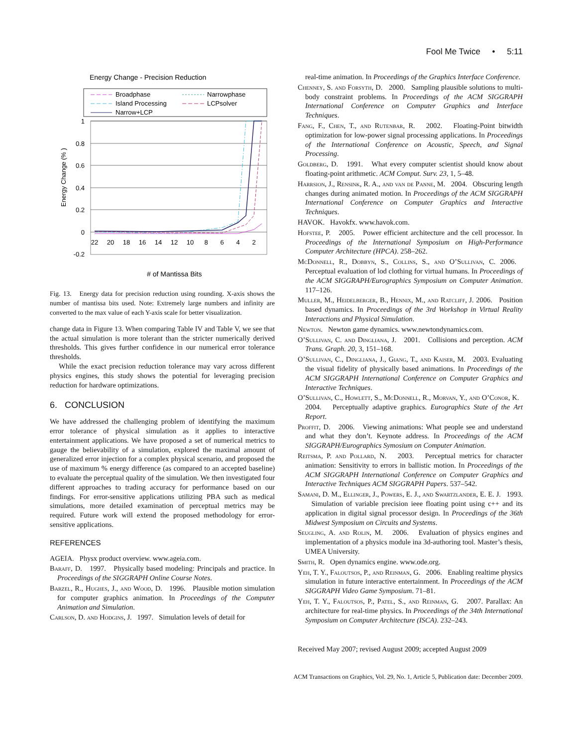Fool Me Twice • 5:11
Energy Change - Precision Reduction
Broadphase
Narrowphase
Island Processing
LCPsolver
Narrow+LCP
1
0.8
0.6
0.4
0.2
0
-0.2
22
20
18
16
14
12
10
8
6
4
2
Energy Change (% )
# of Mantissa Bits
Fig. 13. Energy data for precision reduction using rounding. X-axis shows the number of mantissa bits used. Note: Extremely large numbers and infinity are converted to the max value of each Y-axis scale for better visualization.
change data in Figure 13. When comparing Table IV and Table V, we see that the actual simulation is more tolerant than the stricter numerically derived thresholds. This gives further confidence in our numerical error tolerance thresholds.
While the exact precision reduction tolerance may vary across different physics engines, this study shows the potential for leveraging precision reduction for hardware optimizations.
6. CONCLUSION
We have addressed the challenging problem of identifying the maximum error tolerance of physical simulation as it applies to interactive entertainment applications. We have proposed a set of numerical metrics to gauge the believability of a simulation, explored the maximal amount of generalized error injection for a complex physical scenario, and proposed the use of maximum % energy difference (as compared to an accepted baseline) to evaluate the perceptual quality of the simulation. We then investigated four different approaches to trading accuracy for performance based on our findings. For error-sensitive applications utilizing PBA such as medical simulations, more detailed examination of perceptual metrics may be required. Future work will extend the proposed methodology for error-sensitive applications.
REFERENCES
AGEIA. Physx product overview. www.ageia.com.
Baraff, D. 1997. Physically based modeling: Principals and practice. In Proceedings of the SIGGRAPH Online Course Notes.
Barzel, R., Hughes, J., and Wood, D. 1996. Plausible motion simulation for computer graphics animation. In Proceedings of the Computer Animation and Simulation.
Carlson, D. and Hodgins, J. 1997. Simulation levels of detail for
real-time animation. In Proceedings of the Graphics Interface Conference.
Chenney, S. and Forsyth, D. 2000. Sampling plausible solutions to multi-body constraint problems. In Proceedings of the ACM SIGGRAPH International Conference on Computer Graphics and Interface Techniques.
Fang, F., Chen, T., and Rutenbar, R. 2002. Floating-Point bitwidth optimization for low-power signal processing applications. In Proceedings of the International Conference on Acoustic, Speech, and Signal Processing.
Goldberg, D. 1991. What every computer scientist should know about floating-point arithmetic. ACM Comput. Surv. 23, 1, 5–48.
Harrsion, J., Rensink, R. A., and van de Panne, M. 2004. Obscuring length changes during animated motion. In Proceedings of the ACM SIGGRAPH International Conference on Computer Graphics and Interactive Techniques.
HAVOK. Havokfx. www.havok.com.
Hofstee, P. 2005. Power efficient architecture and the cell processor. In Proceedings of the International Symposium on High-Performance Computer Architecture (HPCA). 258–262.
McDonnell, R., Dobbyn, S., Collins, S., and O’Sullivan, C. 2006. Perceptual evaluation of lod clothing for virtual humans. In Proceedings of the ACM SIGGRAPH/Eurographics Symposium on Computer Animation. 117–126.
Muller, M., Heidelberger, B., Hennix, M., and Ratcliff, J. 2006. Position based dynamics. In Proceedings of the 3rd Workshop in Virtual Reality Interactions and Physical Simulation.
Newton. Newton game dynamics. www.newtondynamics.com.
O’Sullivan, C. and Dingliana, J. 2001. Collisions and perception. ACM Trans. Graph. 20, 3, 151–168.
O’Sullivan, C., Dingliana, J., Giang, T., and Kaiser, M. 2003. Evaluating the visual fidelity of physically based animations. In Proceedings of the ACM SIGGRAPH International Conference on Computer Graphics and Interactive Techniques.
O’Sullivan, C., Howlett, S., McDonnell, R., Morvan, Y., and O’Conor, K. 2004. Perceptually adaptive graphics. Eurographics State of the Art Report.
Proffit, D. 2006. Viewing animations: What people see and understand and what they don’t. Keynote address. In Proceedings of the ACM SIGGRAPH/Eurographics Symosium on Computer Animation.
Reitsma, P. and Pollard, N. 2003. Perceptual metrics for character animation: Sensitivity to errors in ballistic motion. In Proceedings of the ACM SIGGRAPH International Conference on Computer Graphics and Interactive Techniques ACM SIGGRAPH Papers. 537–542.
Samani, D. M., Ellinger, J., Powers, E. J., and Swartzlander, E. E. J. 1993. Simulation of variable precision ieee floating point using c++ and its application in digital signal processor design. In Proceedings of the 36th Midwest Symposium on Circuits and Systems.
Seugling, A. and Rolin, M. 2006. Evaluation of physics engines and implementation of a physics module ina 3d-authoring tool. Master’s thesis, UMEA University.
Smith, R. Open dynamics engine. www.ode.org.
Yeh, T. Y., Faloutsos, P., and Reinman, G. 2006. Enabling realtime physics simulation in future interactive entertainment. In Proceedings of the ACM SIGGRAPH Video Game Symposium. 71–81.
Yeh, T. Y., Faloutsos, P., Patel, S., and Reinman, G. 2007. Parallax: An architecture for real-time physics. In Proceedings of the 34th International Symposium on Computer Architecture (ISCA). 232–243.
Received May 2007; revised August 2009; accepted August 2009
ACM Transactions on Graphics, Vol. 29, No. 1, Article 5, Publication date: December 2009.